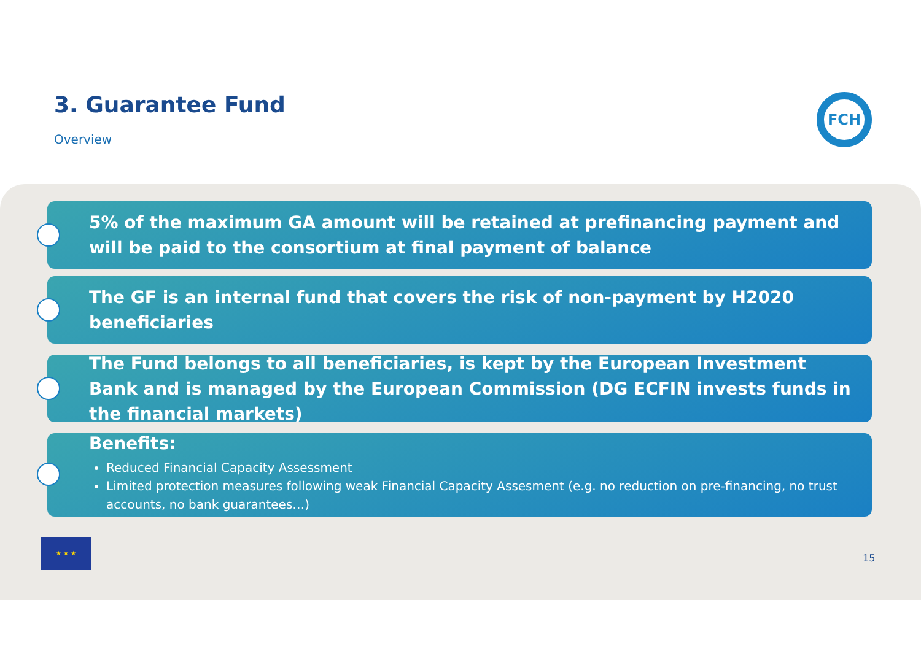3. Guarantee Fund
Overview
FCH
5% of the maximum GA amount will be retained at prefinancing payment and will be paid to the consortium at final payment of balance
The GF is an internal fund that covers the risk of non-payment by H2020 beneficiaries
The Fund belongs to all beneficiaries, is kept by the European Investment Bank and is managed by the European Commission (DG ECFIN invests funds in the financial markets)
Benefits:
Reduced Financial Capacity Assessment
Limited protection measures following weak Financial Capacity Assesment (e.g. no reduction on pre-financing, no trust accounts, no bank guarantees…)
★ ★ ★
15